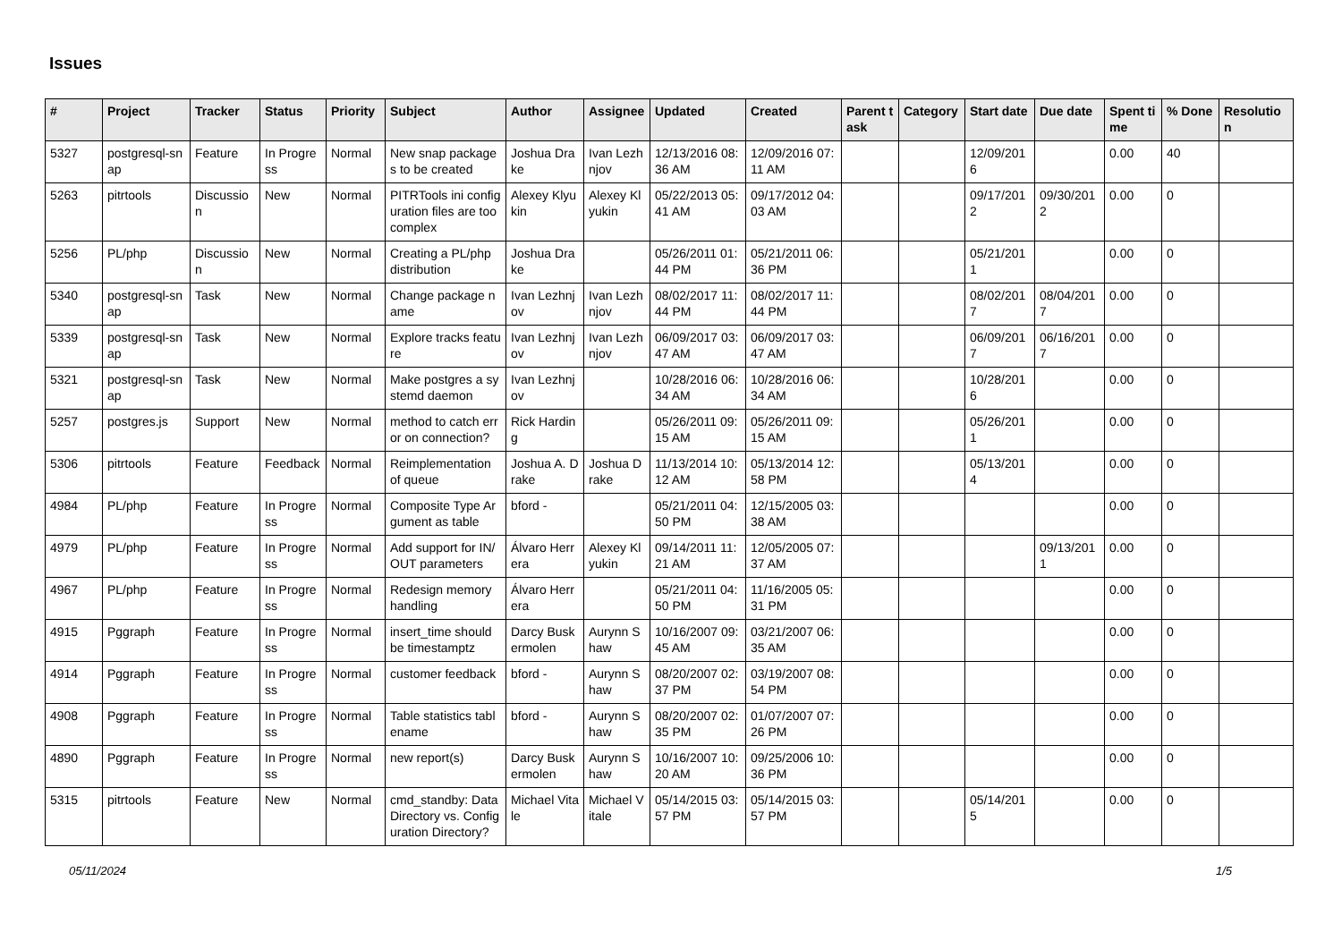Issues
| # | Project | Tracker | Status | Priority | Subject | Author | Assignee | Updated | Created | Parent task | Category | Start date | Due date | Spent time | % Done | Resolution |
| --- | --- | --- | --- | --- | --- | --- | --- | --- | --- | --- | --- | --- | --- | --- | --- | --- |
| 5327 | postgresql-snap | Feature | In Progress | Normal | New snap packages to be created | Joshua Drake | Ivan Lezhnjov | 12/13/2016 08:36 AM | 12/09/2016 07:11 AM | | | 12/09/2016 | | 0.00 | 40 | |
| 5263 | pitrtools | Discussion | New | Normal | PITRTools ini configuration files are too complex | Alexey Klyukin | Alexey Klyukin | 05/22/2013 05:41 AM | 09/17/2012 04:03 AM | | | 09/17/2012 | 09/30/2012 | 0.00 | 0 | |
| 5256 | PL/php | Discussion | New | Normal | Creating a PL/php distribution | Joshua Drake | | 05/26/2011 01:44 PM | 05/21/2011 06:36 PM | | | 05/21/2011 | | 0.00 | 0 | |
| 5340 | postgresql-snap | Task | New | Normal | Change package name | Ivan Lezhnjov | Ivan Lezhnjov | 08/02/2017 11:44 PM | 08/02/2017 11:44 PM | | | 08/02/2017 | 08/04/2017 | 0.00 | 0 | |
| 5339 | postgresql-snap | Task | New | Normal | Explore tracks feature | Ivan Lezhnjov | Ivan Lezhnjov | 06/09/2017 03:47 AM | 06/09/2017 03:47 AM | | | 06/09/2017 | 06/16/2017 | 0.00 | 0 | |
| 5321 | postgresql-snap | Task | New | Normal | Make postgres a systemd daemon | Ivan Lezhnjov | | 10/28/2016 06:34 AM | 10/28/2016 06:34 AM | | | 10/28/2016 | | 0.00 | 0 | |
| 5257 | postgres.js | Support | New | Normal | method to catch error on connection? | Rick Harding | | 05/26/2011 09:15 AM | 05/26/2011 09:15 AM | | | 05/26/2011 | | 0.00 | 0 | |
| 5306 | pitrtools | Feature | Feedback | Normal | Reimplementation of queue | Joshua A. Drake | Joshua Drake | 11/13/2014 10:12 AM | 05/13/2014 12:58 PM | | | 05/13/2014 | | 0.00 | 0 | |
| 4984 | PL/php | Feature | In Progress | Normal | Composite Type Argument as table | bford - | | 05/21/2011 04:50 PM | 12/15/2005 03:38 AM | | | | | 0.00 | 0 | |
| 4979 | PL/php | Feature | In Progress | Normal | Add support for IN/OUT parameters | Álvaro Herrera | Alexey Klyukin | 09/14/2011 11:21 AM | 12/05/2005 07:37 AM | | | | 09/13/2011 | 0.00 | 0 | |
| 4967 | PL/php | Feature | In Progress | Normal | Redesign memory handling | Álvaro Herrera | | 05/21/2011 04:50 PM | 11/16/2005 05:31 PM | | | | | 0.00 | 0 | |
| 4915 | Pggraph | Feature | In Progress | Normal | insert_time should be timestamptz | Darcy Buskermolen | Aurynn Shaw | 10/16/2007 09:45 AM | 03/21/2007 06:35 AM | | | | | 0.00 | 0 | |
| 4914 | Pggraph | Feature | In Progress | Normal | customer feedback | bford - | Aurynn Shaw | 08/20/2007 02:37 PM | 03/19/2007 08:54 PM | | | | | 0.00 | 0 | |
| 4908 | Pggraph | Feature | In Progress | Normal | Table statistics tablename | bford - | Aurynn Shaw | 08/20/2007 02:35 PM | 01/07/2007 07:26 PM | | | | | 0.00 | 0 | |
| 4890 | Pggraph | Feature | In Progress | Normal | new report(s) | Darcy Buskermolen | Aurynn Shaw | 10/16/2007 10:20 AM | 09/25/2006 10:36 PM | | | | | 0.00 | 0 | |
| 5315 | pitrtools | Feature | New | Normal | cmd_standby: Data Directory vs. Configuration Directory? | Michael Vitale | Michael Vitale | 05/14/2015 03:57 PM | 05/14/2015 03:57 PM | | | 05/14/2015 | | 0.00 | 0 | |
05/11/2024 1/5